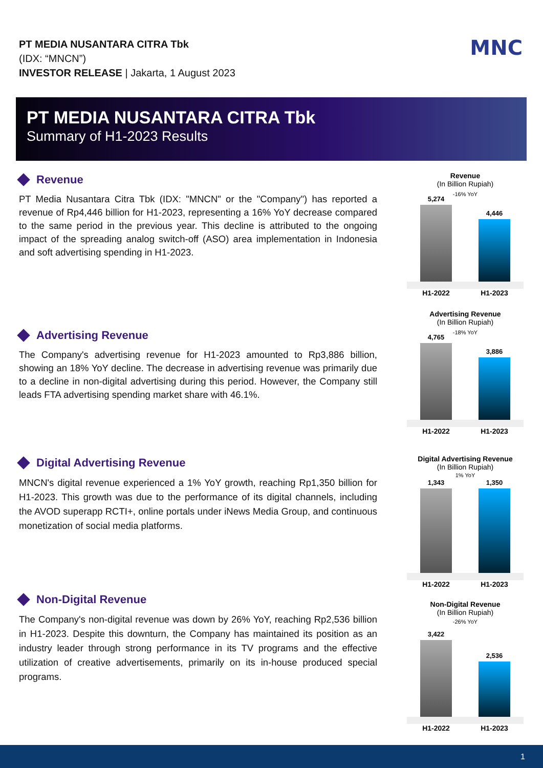PT MEDIA NUSANTARA CITRA Tbk
(IDX: “MNCN”)
INVESTOR RELEASE | Jakarta, 1 August 2023
MNC
PT MEDIA NUSANTARA CITRA Tbk
Summary of H1-2023 Results
Revenue
PT Media Nusantara Citra Tbk (IDX: "MNCN" or the "Company") has reported a revenue of Rp4,446 billion for H1-2023, representing a 16% YoY decrease compared to the same period in the previous year. This decline is attributed to the ongoing impact of the spreading analog switch-off (ASO) area implementation in Indonesia and soft advertising spending in H1-2023.
Advertising Revenue
The Company's advertising revenue for H1-2023 amounted to Rp3,886 billion, showing an 18% YoY decline. The decrease in advertising revenue was primarily due to a decline in non-digital advertising during this period. However, the Company still leads FTA advertising spending market share with 46.1%.
Digital Advertising Revenue
MNCN's digital revenue experienced a 1% YoY growth, reaching Rp1,350 billion for H1-2023. This growth was due to the performance of its digital channels, including the AVOD superapp RCTI+, online portals under iNews Media Group, and continuous monetization of social media platforms.
Non-Digital Revenue
The Company's non-digital revenue was down by 26% YoY, reaching Rp2,536 billion in H1-2023. Despite this downturn, the Company has maintained its position as an industry leader through strong performance in its TV programs and the effective utilization of creative advertisements, primarily on its in-house produced special programs.
Revenue
(In Billion Rupiah)
-16% YoY
5,274
4,446
H1-2022 H1-2023
Advertising Revenue
(In Billion Rupiah)
-18% YoY
4,765
3,886
H1-2022 H1-2023
Digital Advertising Revenue
(In Billion Rupiah)
1% YoY
1,343
1,350
H1-2022 H1-2023
Non-Digital Revenue
(In Billion Rupiah)
-26% YoY
3,422
2,536
H1-2022 H1-2023
1